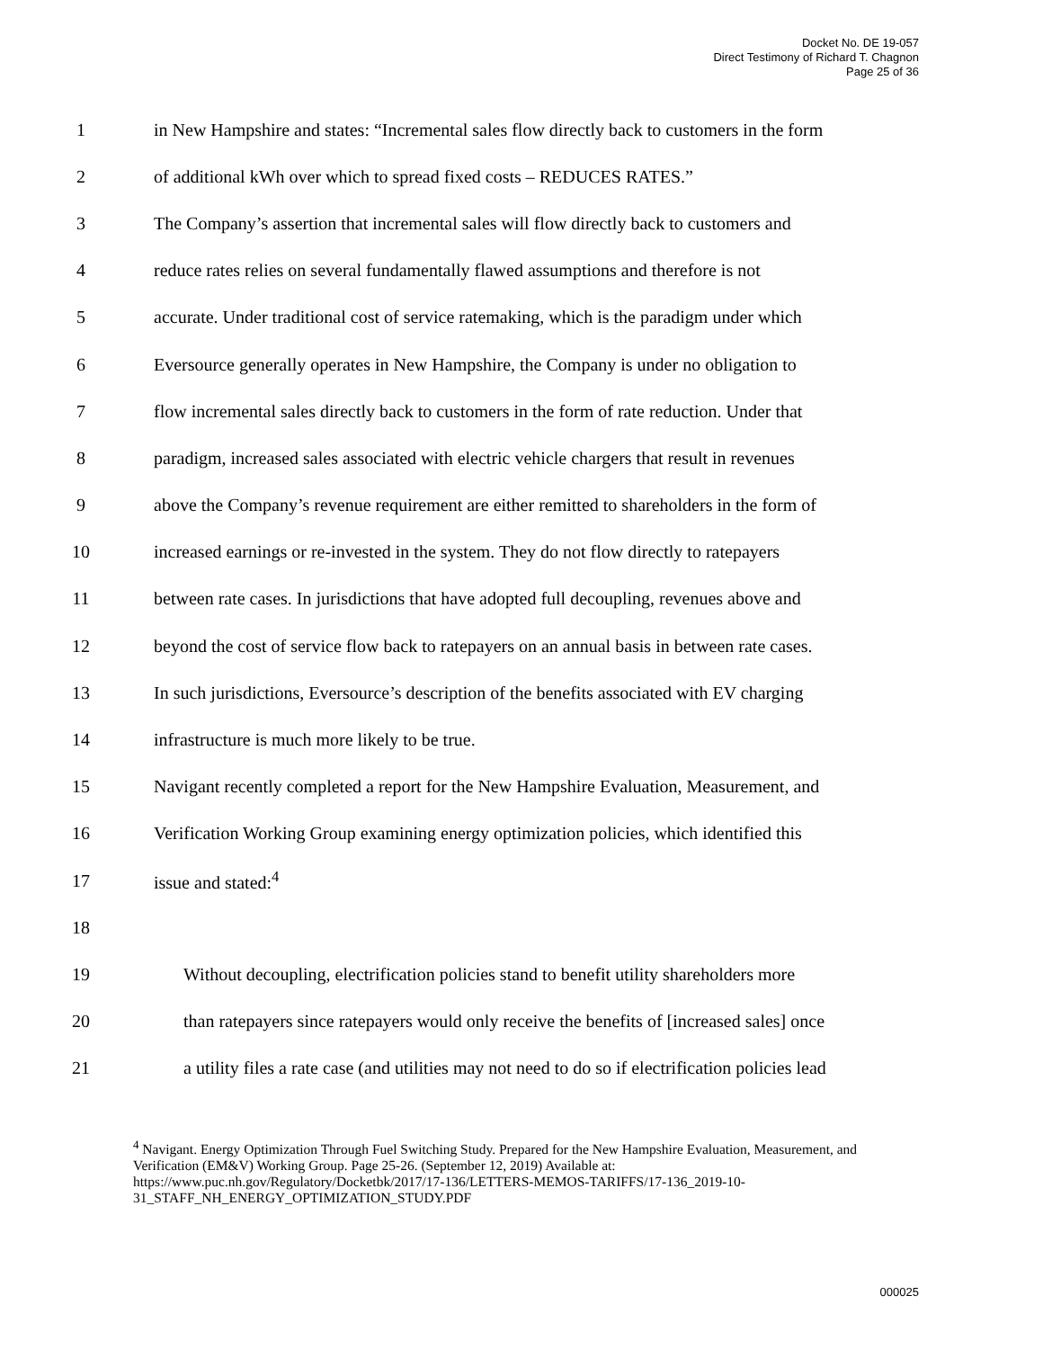Docket No. DE 19-057
Direct Testimony of Richard T. Chagnon
Page 25 of 36
1 in New Hampshire and states: “Incremental sales flow directly back to customers in the form
2 of additional kWh over which to spread fixed costs – REDUCES RATES.”
3 The Company’s assertion that incremental sales will flow directly back to customers and
4 reduce rates relies on several fundamentally flawed assumptions and therefore is not
5 accurate. Under traditional cost of service ratemaking, which is the paradigm under which
6 Eversource generally operates in New Hampshire, the Company is under no obligation to
7 flow incremental sales directly back to customers in the form of rate reduction. Under that
8 paradigm, increased sales associated with electric vehicle chargers that result in revenues
9 above the Company’s revenue requirement are either remitted to shareholders in the form of
10 increased earnings or re-invested in the system. They do not flow directly to ratepayers
11 between rate cases. In jurisdictions that have adopted full decoupling, revenues above and
12 beyond the cost of service flow back to ratepayers on an annual basis in between rate cases.
13 In such jurisdictions, Eversource’s description of the benefits associated with EV charging
14 infrastructure is much more likely to be true.
15 Navigant recently completed a report for the New Hampshire Evaluation, Measurement, and
16 Verification Working Group examining energy optimization policies, which identified this
17 issue and stated:<sup>4</sup>
18
19 Without decoupling, electrification policies stand to benefit utility shareholders more
20 than ratepayers since ratepayers would only receive the benefits of [increased sales] once
21 a utility files a rate case (and utilities may not need to do so if electrification policies lead
<sup>4</sup> Navigant. Energy Optimization Through Fuel Switching Study. Prepared for the New Hampshire Evaluation, Measurement, and Verification (EM&V) Working Group. Page 25-26. (September 12, 2019) Available at: https://www.puc.nh.gov/Regulatory/Docketbk/2017/17-136/LETTERS-MEMOS-TARIFFS/17-136_2019-10-31_STAFF_NH_ENERGY_OPTIMIZATION_STUDY.PDF
000025